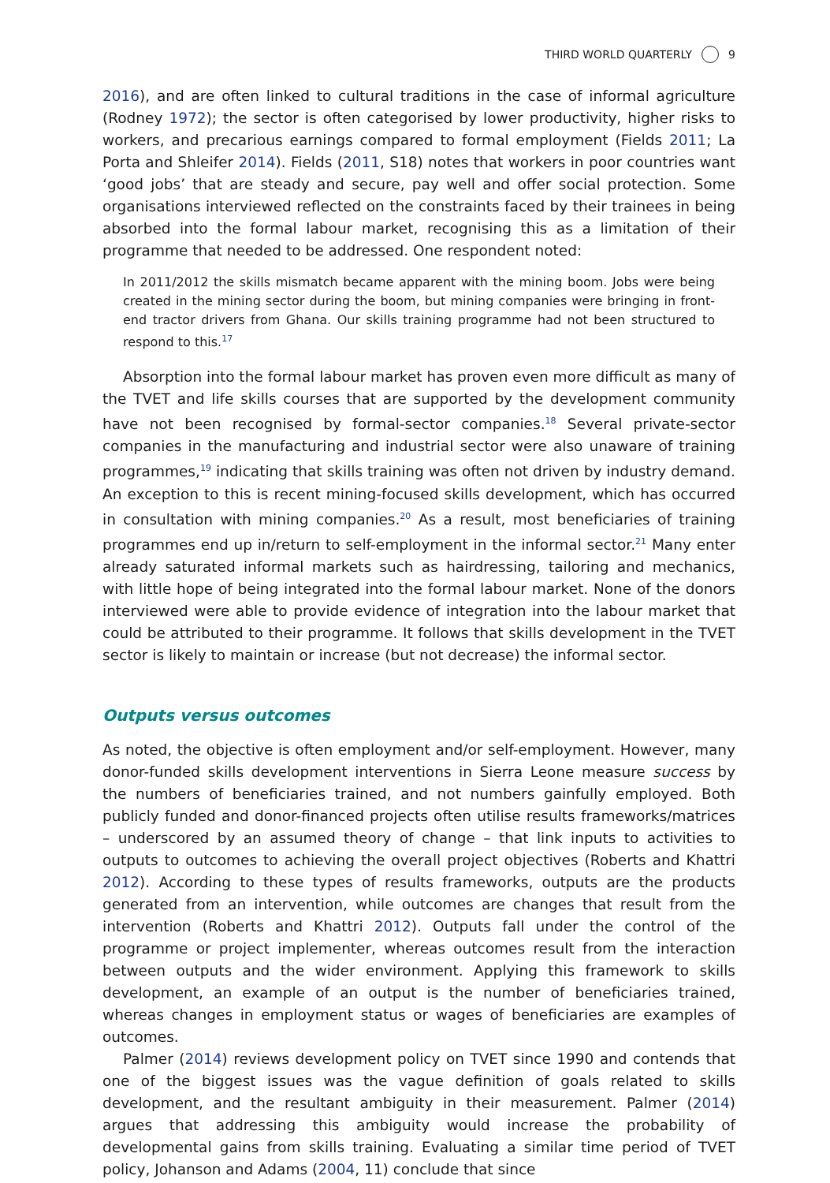THIRD WORLD QUARTERLY 9
2016), and are often linked to cultural traditions in the case of informal agriculture (Rodney 1972); the sector is often categorised by lower productivity, higher risks to workers, and precarious earnings compared to formal employment (Fields 2011; La Porta and Shleifer 2014). Fields (2011, S18) notes that workers in poor countries want ‘good jobs’ that are steady and secure, pay well and offer social protection. Some organisations interviewed reflected on the constraints faced by their trainees in being absorbed into the formal labour market, recognising this as a limitation of their programme that needed to be addressed. One respondent noted:
In 2011/2012 the skills mismatch became apparent with the mining boom. Jobs were being created in the mining sector during the boom, but mining companies were bringing in front-end tractor drivers from Ghana. Our skills training programme had not been structured to respond to this.<sup>17</sup>
Absorption into the formal labour market has proven even more difficult as many of the TVET and life skills courses that are supported by the development community have not been recognised by formal-sector companies.<sup>18</sup> Several private-sector companies in the manufacturing and industrial sector were also unaware of training programmes,<sup>19</sup> indicating that skills training was often not driven by industry demand. An exception to this is recent mining-focused skills development, which has occurred in consultation with mining companies.<sup>20</sup> As a result, most beneficiaries of training programmes end up in/return to self-employment in the informal sector.<sup>21</sup> Many enter already saturated informal markets such as hairdressing, tailoring and mechanics, with little hope of being integrated into the formal labour market. None of the donors interviewed were able to provide evidence of integration into the labour market that could be attributed to their programme. It follows that skills development in the TVET sector is likely to maintain or increase (but not decrease) the informal sector.
Outputs versus outcomes
As noted, the objective is often employment and/or self-employment. However, many donor-funded skills development interventions in Sierra Leone measure success by the numbers of beneficiaries trained, and not numbers gainfully employed. Both publicly funded and donor-financed projects often utilise results frameworks/matrices – underscored by an assumed theory of change – that link inputs to activities to outputs to outcomes to achieving the overall project objectives (Roberts and Khattri 2012). According to these types of results frameworks, outputs are the products generated from an intervention, while outcomes are changes that result from the intervention (Roberts and Khattri 2012). Outputs fall under the control of the programme or project implementer, whereas outcomes result from the interaction between outputs and the wider environment. Applying this framework to skills development, an example of an output is the number of beneficiaries trained, whereas changes in employment status or wages of beneficiaries are examples of outcomes.
Palmer (2014) reviews development policy on TVET since 1990 and contends that one of the biggest issues was the vague definition of goals related to skills development, and the resultant ambiguity in their measurement. Palmer (2014) argues that addressing this ambiguity would increase the probability of developmental gains from skills training. Evaluating a similar time period of TVET policy, Johanson and Adams (2004, 11) conclude that since